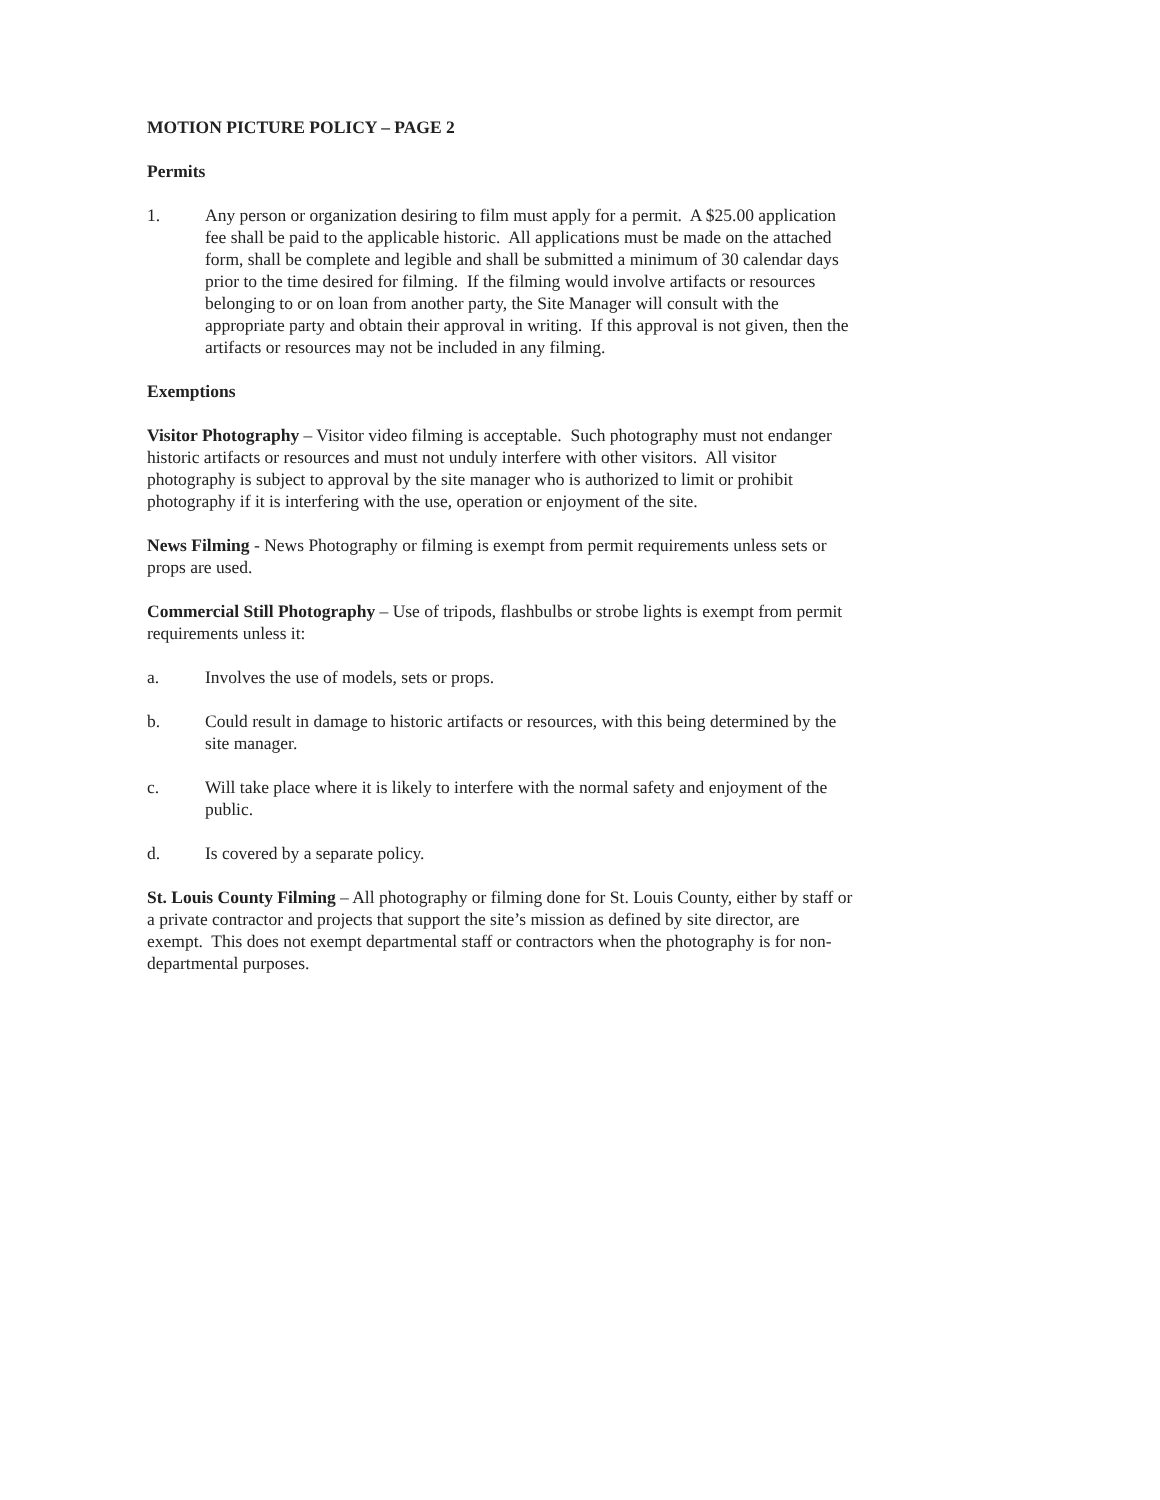MOTION PICTURE POLICY – PAGE 2
Permits
1. Any person or organization desiring to film must apply for a permit. A $25.00 application fee shall be paid to the applicable historic. All applications must be made on the attached form, shall be complete and legible and shall be submitted a minimum of 30 calendar days prior to the time desired for filming. If the filming would involve artifacts or resources belonging to or on loan from another party, the Site Manager will consult with the appropriate party and obtain their approval in writing. If this approval is not given, then the artifacts or resources may not be included in any filming.
Exemptions
Visitor Photography – Visitor video filming is acceptable. Such photography must not endanger historic artifacts or resources and must not unduly interfere with other visitors. All visitor photography is subject to approval by the site manager who is authorized to limit or prohibit photography if it is interfering with the use, operation or enjoyment of the site.
News Filming - News Photography or filming is exempt from permit requirements unless sets or props are used.
Commercial Still Photography – Use of tripods, flashbulbs or strobe lights is exempt from permit requirements unless it:
a. Involves the use of models, sets or props.
b. Could result in damage to historic artifacts or resources, with this being determined by the site manager.
c. Will take place where it is likely to interfere with the normal safety and enjoyment of the public.
d. Is covered by a separate policy.
St. Louis County Filming – All photography or filming done for St. Louis County, either by staff or a private contractor and projects that support the site’s mission as defined by site director, are exempt. This does not exempt departmental staff or contractors when the photography is for non-departmental purposes.